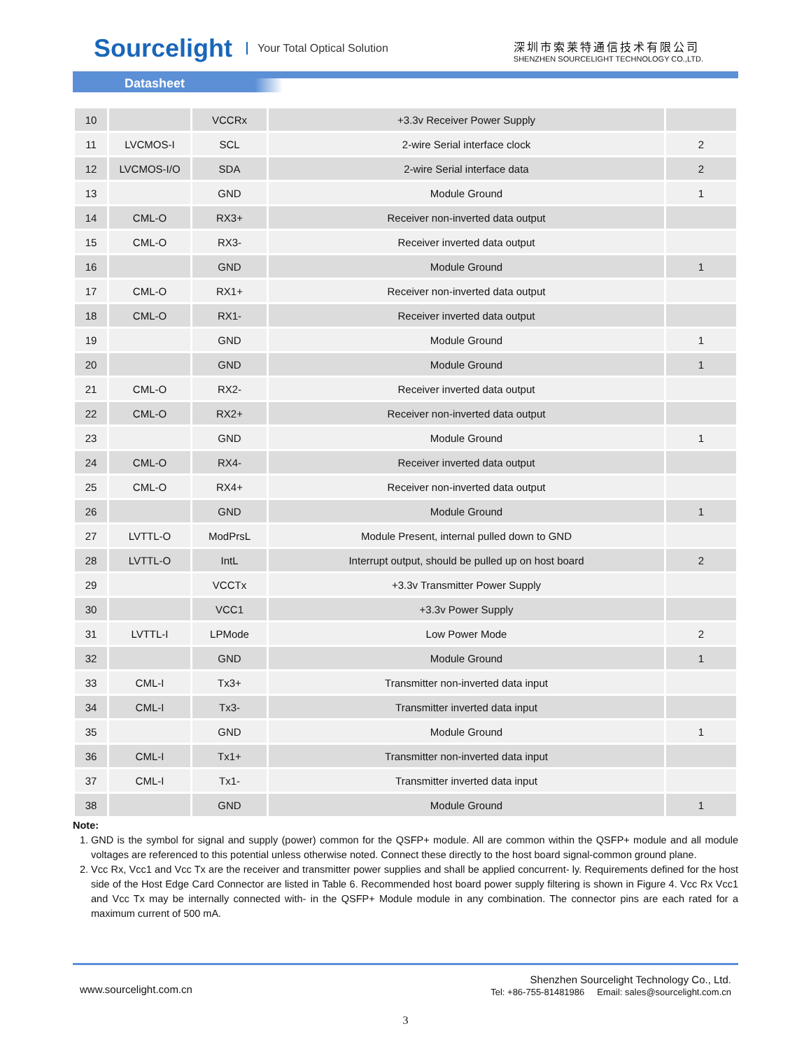Sourcelight Your Total Optical Solution
深圳市索莱特通信技术有限公司
SHENZHEN SOURCELIGHT TECHNOLOGY CO.,LTD.
Datasheet
| 10 | | VCCRx | +3.3v Receiver Power Supply | |
| 11 | LVCMOS-I | SCL | 2-wire Serial interface clock | 2 |
| 12 | LVCMOS-I/O | SDA | 2-wire Serial interface data | 2 |
| 13 | | GND | Module Ground | 1 |
| 14 | CML-O | RX3+ | Receiver non-inverted data output | |
| 15 | CML-O | RX3- | Receiver inverted data output | |
| 16 | | GND | Module Ground | 1 |
| 17 | CML-O | RX1+ | Receiver non-inverted data output | |
| 18 | CML-O | RX1- | Receiver inverted data output | |
| 19 | | GND | Module Ground | 1 |
| 20 | | GND | Module Ground | 1 |
| 21 | CML-O | RX2- | Receiver inverted data output | |
| 22 | CML-O | RX2+ | Receiver non-inverted data output | |
| 23 | | GND | Module Ground | 1 |
| 24 | CML-O | RX4- | Receiver inverted data output | |
| 25 | CML-O | RX4+ | Receiver non-inverted data output | |
| 26 | | GND | Module Ground | 1 |
| 27 | LVTTL-O | ModPrsL | Module Present, internal pulled down to GND | |
| 28 | LVTTL-O | IntL | Interrupt output, should be pulled up on host board | 2 |
| 29 | | VCCTx | +3.3v Transmitter Power Supply | |
| 30 | | VCC1 | +3.3v Power Supply | |
| 31 | LVTTL-I | LPMode | Low Power Mode | 2 |
| 32 | | GND | Module Ground | 1 |
| 33 | CML-I | Tx3+ | Transmitter non-inverted data input | |
| 34 | CML-I | Tx3- | Transmitter inverted data input | |
| 35 | | GND | Module Ground | 1 |
| 36 | CML-I | Tx1+ | Transmitter non-inverted data input | |
| 37 | CML-I | Tx1- | Transmitter inverted data input | |
| 38 | | GND | Module Ground | 1 |
Note:
1. GND is the symbol for signal and supply (power) common for the QSFP+ module. All are common within the QSFP+ module and all module voltages are referenced to this potential unless otherwise noted. Connect these directly to the host board signal-common ground plane.
2. Vcc Rx, Vcc1 and Vcc Tx are the receiver and transmitter power supplies and shall be applied concurrent- ly. Requirements defined for the host side of the Host Edge Card Connector are listed in Table 6. Recommended host board power supply filtering is shown in Figure 4. Vcc Rx Vcc1 and Vcc Tx may be internally connected with- in the QSFP+ Module module in any combination. The connector pins are each rated for a maximum current of 500 mA.
www.sourcelight.com.cn
Shenzhen Sourcelight Technology Co., Ltd.
Tel: +86-755-81481986 Email: sales@sourcelight.com.cn
3